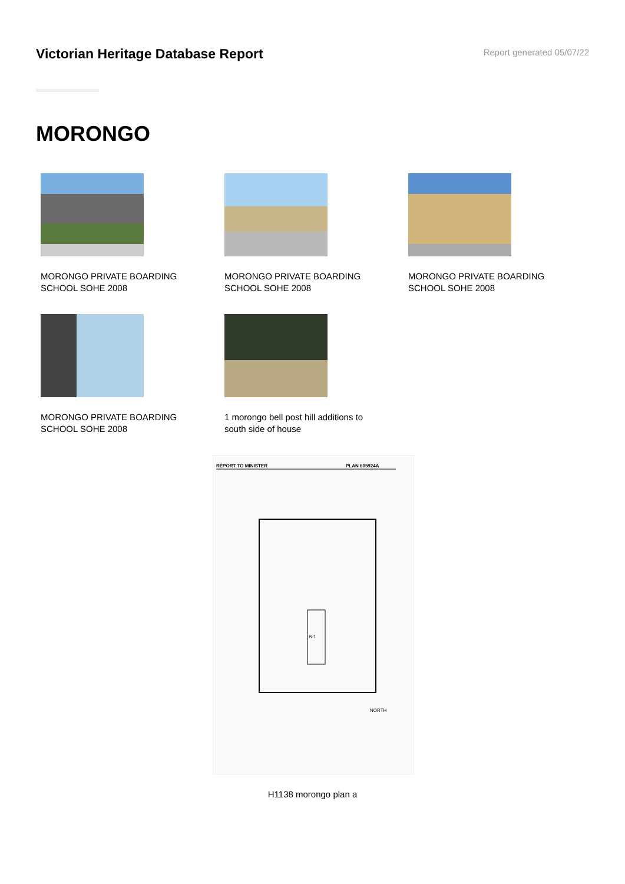Victorian Heritage Database Report
Report generated 05/07/22
MORONGO
MORONGO PRIVATE BOARDING SCHOOL SOHE 2008
MORONGO PRIVATE BOARDING SCHOOL SOHE 2008
MORONGO PRIVATE BOARDING SCHOOL SOHE 2008
MORONGO PRIVATE BOARDING SCHOOL SOHE 2008
1 morongo bell post hill additions to south side of house
REPORT TO MINISTER
PLAN 605924A
B-1
NORTH
H1138 morongo plan a